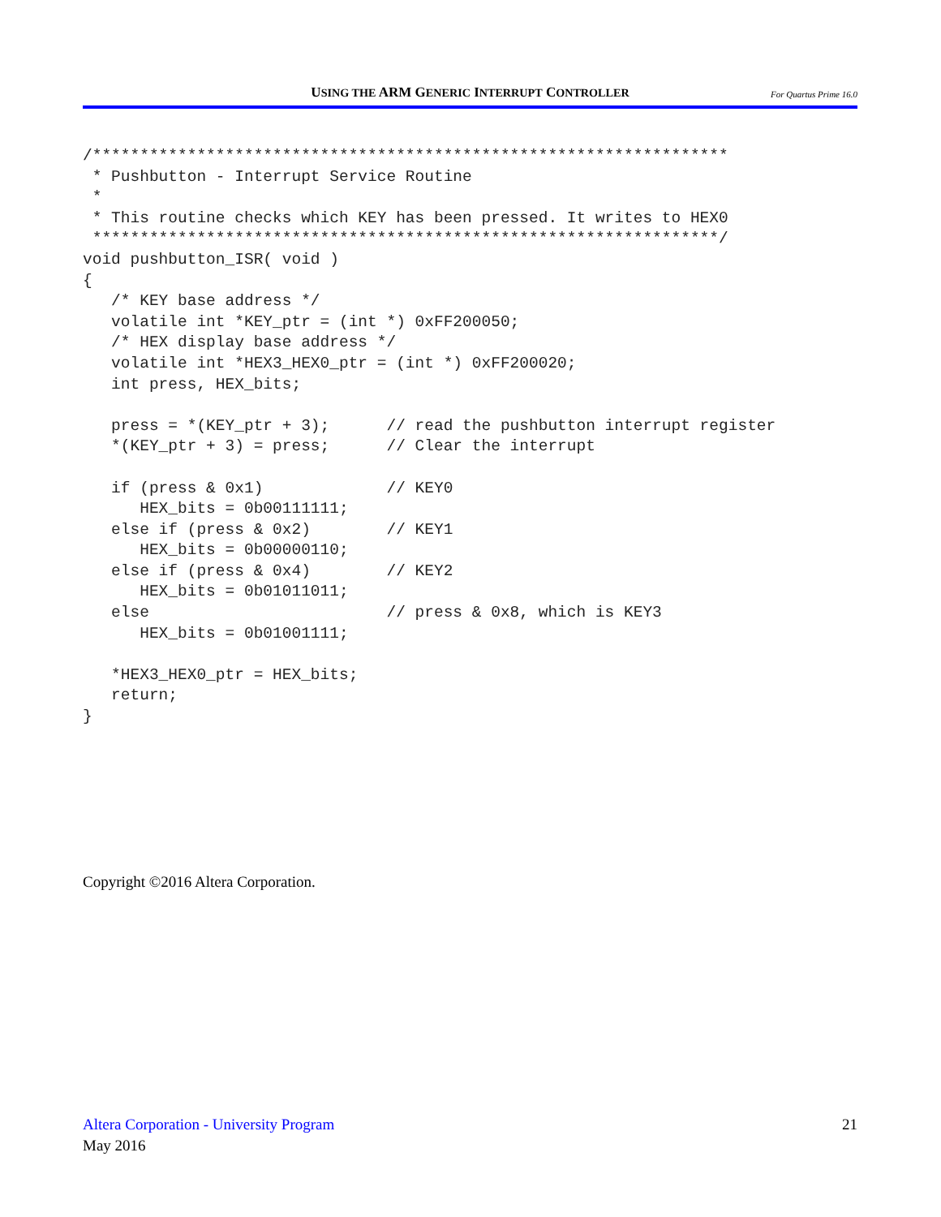USING THE ARM GENERIC INTERRUPT CONTROLLER For Quartus Prime 16.0
/*******************************************************************
 * Pushbutton - Interrupt Service Routine
 *
 * This routine checks which KEY has been pressed. It writes to HEX0
 ******************************************************************/
void pushbutton_ISR( void )
{
   /* KEY base address */
   volatile int *KEY_ptr = (int *) 0xFF200050;
   /* HEX display base address */
   volatile int *HEX3_HEX0_ptr = (int *) 0xFF200020;
   int press, HEX_bits;

   press = *(KEY_ptr + 3);      // read the pushbutton interrupt register
   *(KEY_ptr + 3) = press;      // Clear the interrupt

   if (press & 0x1)             // KEY0
      HEX_bits = 0b00111111;
   else if (press & 0x2)        // KEY1
      HEX_bits = 0b00000110;
   else if (press & 0x4)        // KEY2
      HEX_bits = 0b01011011;
   else                         // press & 0x8, which is KEY3
      HEX_bits = 0b01001111;

   *HEX3_HEX0_ptr = HEX_bits;
   return;
}
Copyright ©2016 Altera Corporation.
Altera Corporation - University Program 21
May 2016